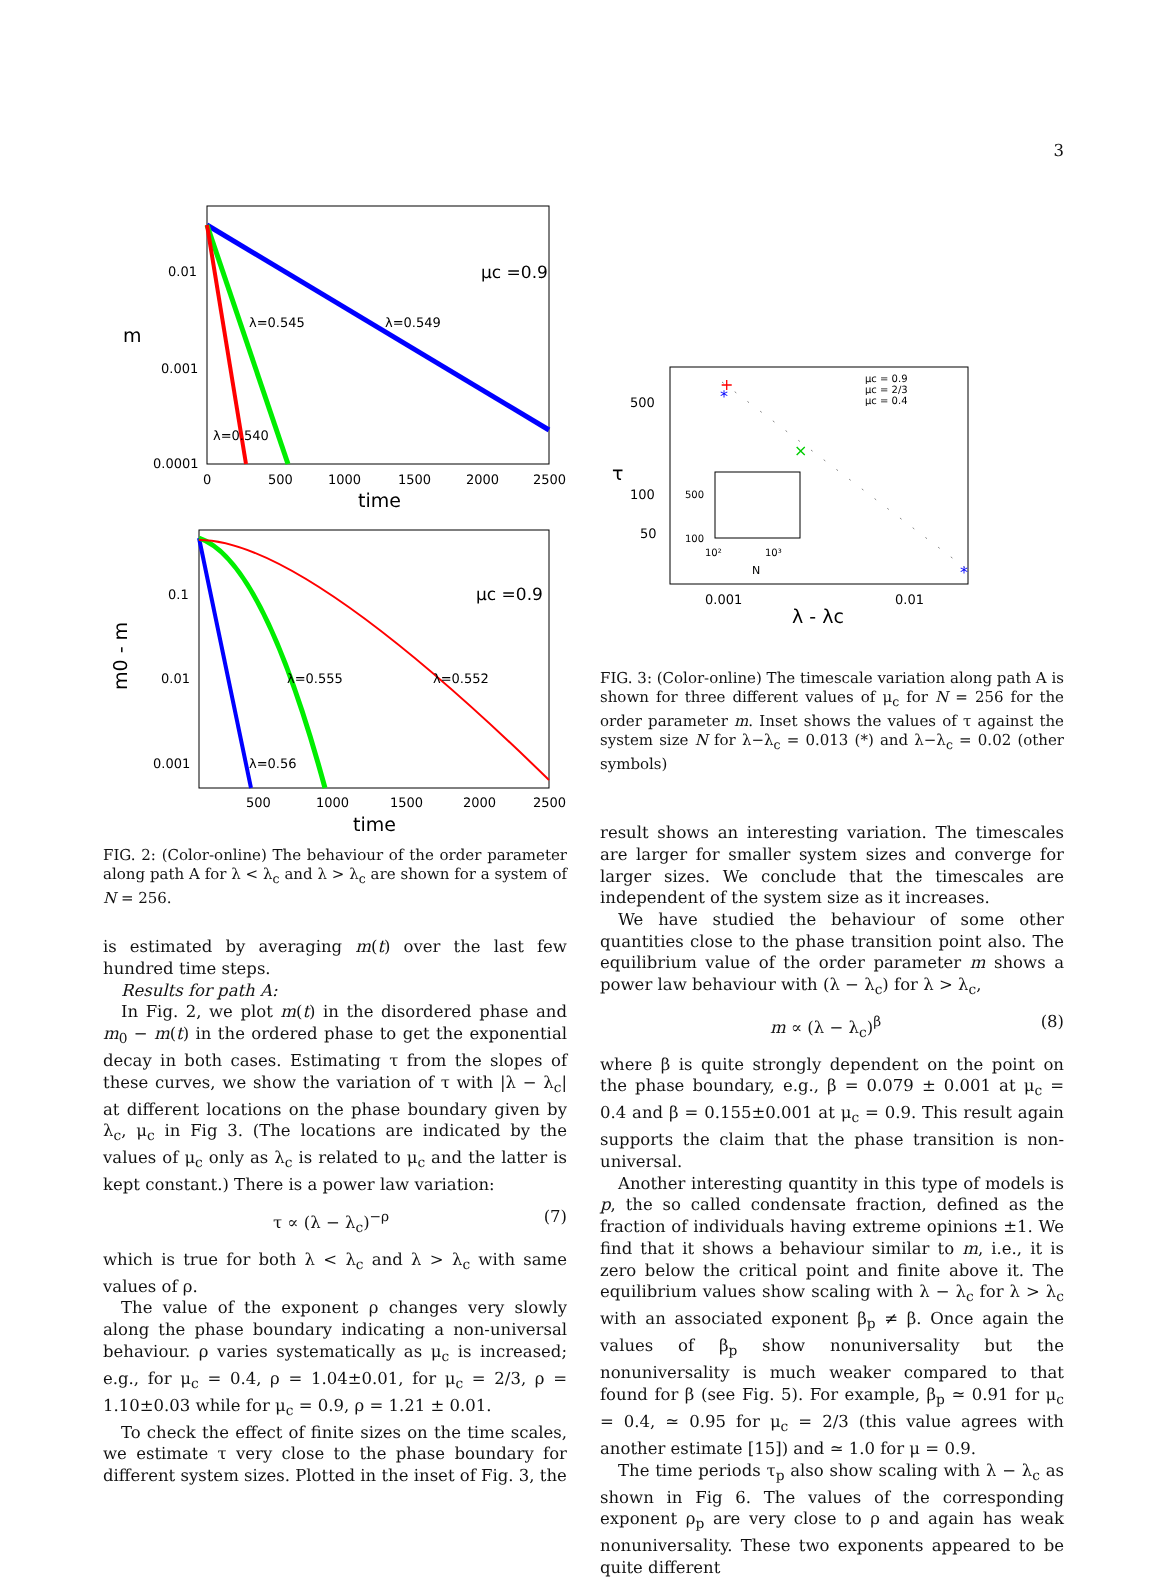3
0.01
0.001
0.0001
0
500
1000
1500
2000
2500
time
m
μc =0.9
λ=0.545
λ=0.549
λ=0.540
0.1
0.01
0.001
500
1000
1500
2000
2500
time
m0 - m
μc =0.9
λ=0.555
λ=0.552
λ=0.56
FIG. 2: (Color-online) The behaviour of the order parameter along path A for λ < λ<sub>c</sub> and λ > λ<sub>c</sub> are shown for a system of N = 256.
is estimated by averaging m(t) over the last few hundred time steps.
Results for path A:
In Fig. 2, we plot m(t) in the disordered phase and m<sub>0</sub> − m(t) in the ordered phase to get the exponential decay in both cases. Estimating τ from the slopes of these curves, we show the variation of τ with |λ − λ<sub>c</sub>| at different locations on the phase boundary given by λ<sub>c</sub>, μ<sub>c</sub> in Fig 3. (The locations are indicated by the values of μ<sub>c</sub> only as λ<sub>c</sub> is related to μ<sub>c</sub> and the latter is kept constant.) There is a power law variation:
τ ∝ (λ − λ<sub>c</sub>)<sup>−ρ</sup> (7)
which is true for both λ < λ<sub>c</sub> and λ > λ<sub>c</sub> with same values of ρ.
The value of the exponent ρ changes very slowly along the phase boundary indicating a non-universal behaviour. ρ varies systematically as μ<sub>c</sub> is increased; e.g., for μ<sub>c</sub> = 0.4, ρ = 1.04±0.01, for μ<sub>c</sub> = 2/3, ρ = 1.10±0.03 while for μ<sub>c</sub> = 0.9, ρ = 1.21 ± 0.01.
To check the effect of finite sizes on the time scales, we estimate τ very close to the phase boundary for different system sizes. Plotted in the inset of Fig. 3, the
+
*
×
*
500
100
50
0.001
0.01
λ - λc
τ
μc = 0.9
μc = 2/3
μc = 0.4
500
100
10²
10³
N
FIG. 3: (Color-online) The timescale variation along path A is shown for three different values of μ<sub>c</sub> for N = 256 for the order parameter m. Inset shows the values of τ against the system size N for λ−λ<sub>c</sub> = 0.013 (*) and λ−λ<sub>c</sub> = 0.02 (other symbols)
result shows an interesting variation. The timescales are larger for smaller system sizes and converge for larger sizes. We conclude that the timescales are independent of the system size as it increases.
We have studied the behaviour of some other quantities close to the phase transition point also. The equilibrium value of the order parameter m shows a power law behaviour with (λ − λ<sub>c</sub>) for λ > λ<sub>c</sub>,
m ∝ (λ − λ<sub>c</sub>)<sup>β</sup> (8)
where β is quite strongly dependent on the point on the phase boundary, e.g., β = 0.079 ± 0.001 at μ<sub>c</sub> = 0.4 and β = 0.155±0.001 at μ<sub>c</sub> = 0.9. This result again supports the claim that the phase transition is non-universal.
Another interesting quantity in this type of models is p, the so called condensate fraction, defined as the fraction of individuals having extreme opinions ±1. We find that it shows a behaviour similar to m, i.e., it is zero below the critical point and finite above it. The equilibrium values show scaling with λ − λ<sub>c</sub> for λ > λ<sub>c</sub> with an associated exponent β<sub>p</sub> ≠ β. Once again the values of β<sub>p</sub> show nonuniversality but the nonuniversality is much weaker compared to that found for β (see Fig. 5). For example, β<sub>p</sub> ≃ 0.91 for μ<sub>c</sub> = 0.4, ≃ 0.95 for μ<sub>c</sub> = 2/3 (this value agrees with another estimate [15]) and ≃ 1.0 for μ = 0.9.
The time periods τ<sub>p</sub> also show scaling with λ − λ<sub>c</sub> as shown in Fig 6. The values of the corresponding exponent ρ<sub>p</sub> are very close to ρ and again has weak nonuniversality. These two exponents appeared to be quite different